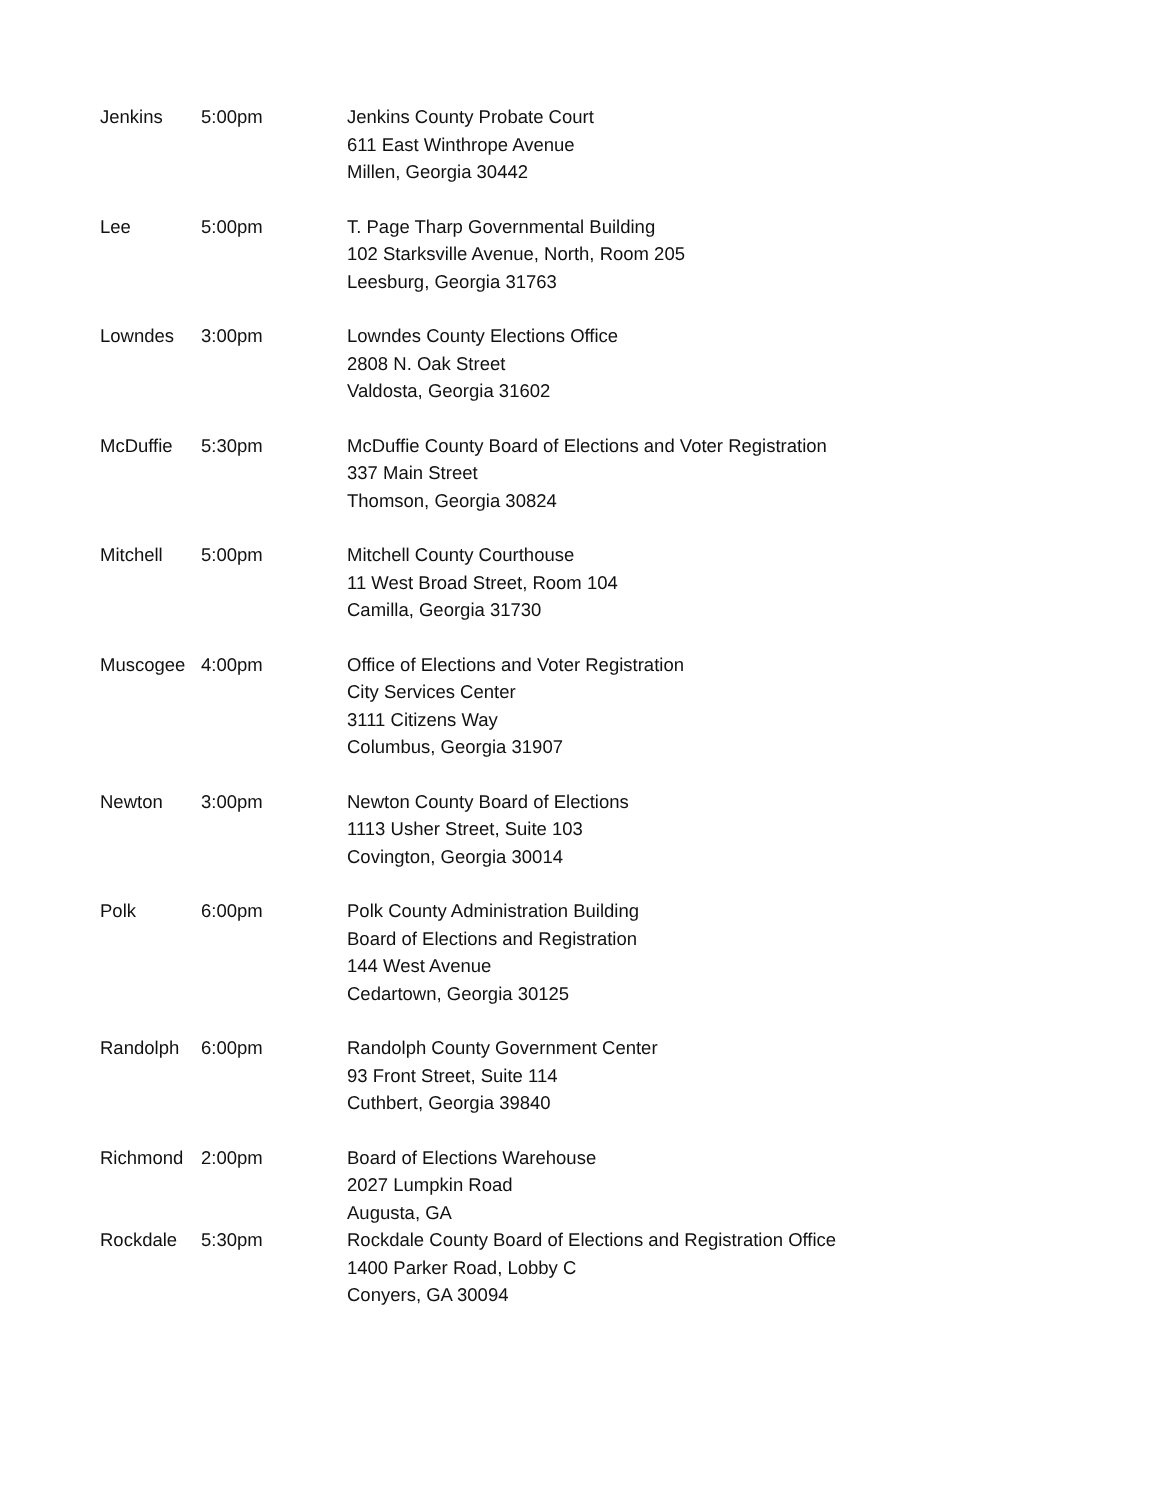| Jenkins | 5:00pm | Jenkins County Probate Court 611 East Winthrope Avenue Millen, Georgia 30442 |
| Lee | 5:00pm | T. Page Tharp Governmental Building 102 Starksville Avenue, North, Room 205 Leesburg, Georgia 31763 |
| Lowndes | 3:00pm | Lowndes County Elections Office 2808 N. Oak Street Valdosta, Georgia 31602 |
| McDuffie | 5:30pm | McDuffie County Board of Elections and Voter Registration 337 Main Street Thomson, Georgia 30824 |
| Mitchell | 5:00pm | Mitchell County Courthouse 11 West Broad Street, Room 104 Camilla, Georgia 31730 |
| Muscogee | 4:00pm | Office of Elections and Voter Registration City Services Center 3111 Citizens Way Columbus, Georgia 31907 |
| Newton | 3:00pm | Newton County Board of Elections 1113 Usher Street, Suite 103 Covington, Georgia 30014 |
| Polk | 6:00pm | Polk County Administration Building Board of Elections and Registration 144 West Avenue Cedartown, Georgia 30125 |
| Randolph | 6:00pm | Randolph County Government Center 93 Front Street, Suite 114 Cuthbert, Georgia 39840 |
| Richmond | 2:00pm | Board of Elections Warehouse 2027 Lumpkin Road Augusta, GA |
| Rockdale | 5:30pm | Rockdale County Board of Elections and Registration Office 1400 Parker Road, Lobby C Conyers, GA 30094 |